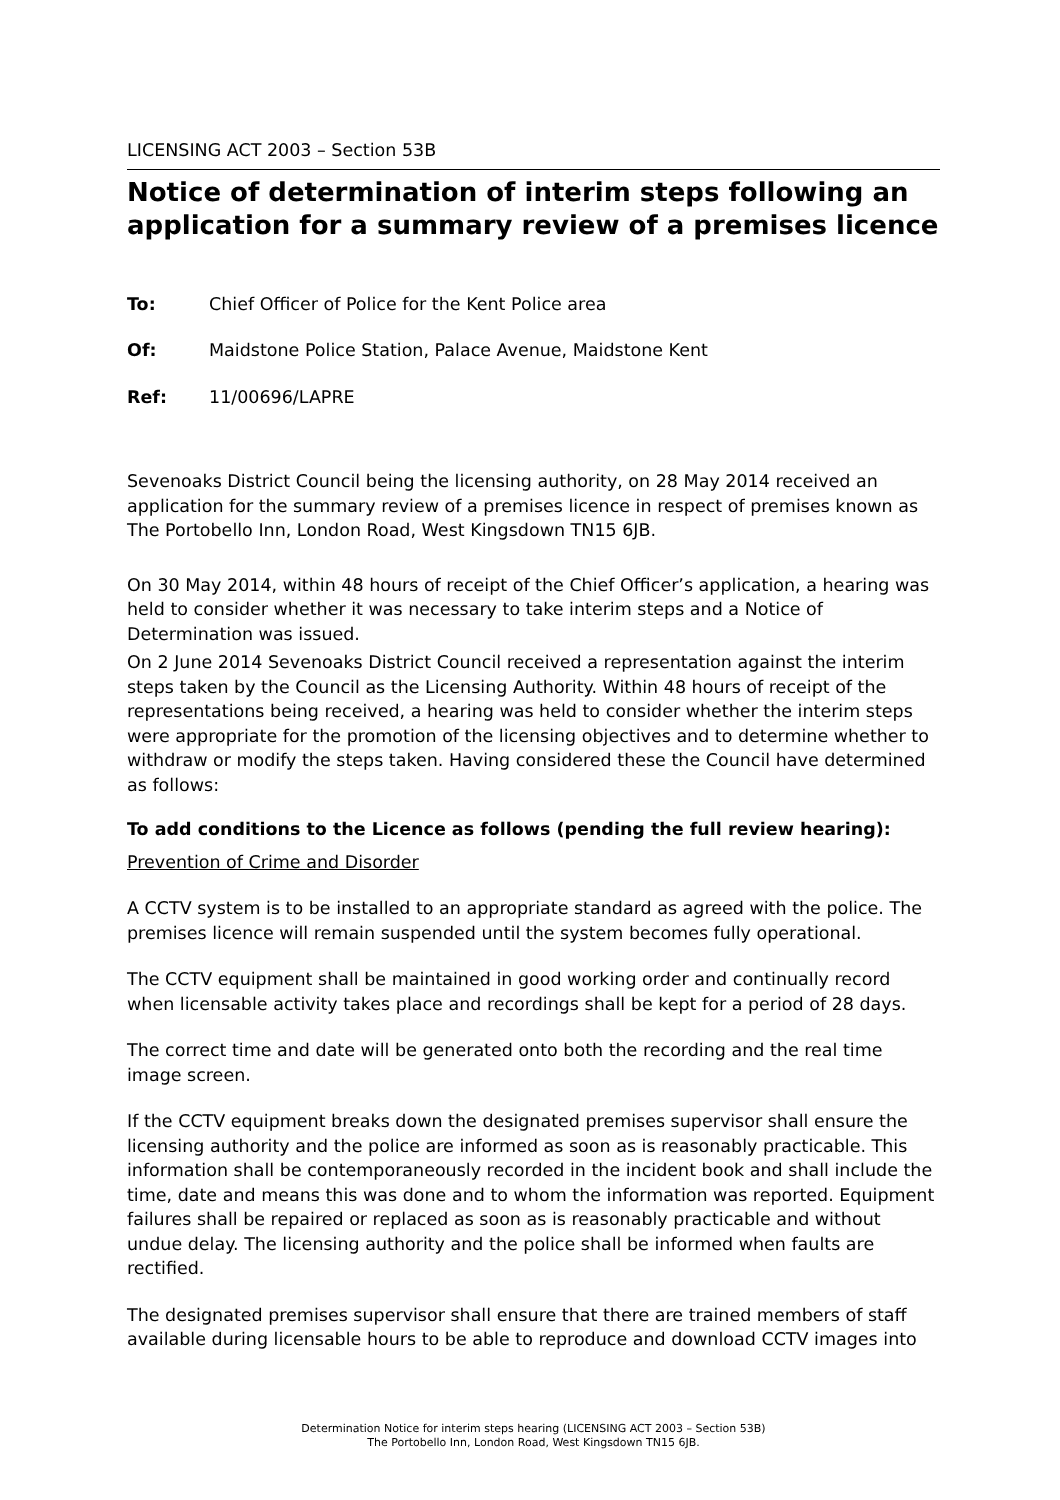LICENSING ACT 2003 – Section 53B
Notice of determination of interim steps following an application for a summary review of a premises licence
To: Chief Officer of Police for the Kent Police area
Of: Maidstone Police Station, Palace Avenue, Maidstone Kent
Ref: 11/00696/LAPRE
Sevenoaks District Council being the licensing authority, on 28 May 2014 received an application for the summary review of a premises licence in respect of premises known as The Portobello Inn, London Road, West Kingsdown TN15 6JB.
On 30 May 2014, within 48 hours of receipt of the Chief Officer’s application, a hearing was held to consider whether it was necessary to take interim steps and a Notice of Determination was issued.
On 2 June 2014 Sevenoaks District Council received a representation against the interim steps taken by the Council as the Licensing Authority. Within 48 hours of receipt of the representations being received, a hearing was held to consider whether the interim steps were appropriate for the promotion of the licensing objectives and to determine whether to withdraw or modify the steps taken. Having considered these the Council have determined as follows:
To add conditions to the Licence as follows (pending the full review hearing):
Prevention of Crime and Disorder
A CCTV system is to be installed to an appropriate standard as agreed with the police. The premises licence will remain suspended until the system becomes fully operational.
The CCTV equipment shall be maintained in good working order and continually record when licensable activity takes place and recordings shall be kept for a period of 28 days.
The correct time and date will be generated onto both the recording and the real time image screen.
If the CCTV equipment breaks down the designated premises supervisor shall ensure the licensing authority and the police are informed as soon as is reasonably practicable. This information shall be contemporaneously recorded in the incident book and shall include the time, date and means this was done and to whom the information was reported. Equipment failures shall be repaired or replaced as soon as is reasonably practicable and without undue delay. The licensing authority and the police shall be informed when faults are rectified.
The designated premises supervisor shall ensure that there are trained members of staff available during licensable hours to be able to reproduce and download CCTV images into
Determination Notice for interim steps hearing (LICENSING ACT 2003 – Section 53B)
The Portobello Inn, London Road, West Kingsdown TN15 6JB.